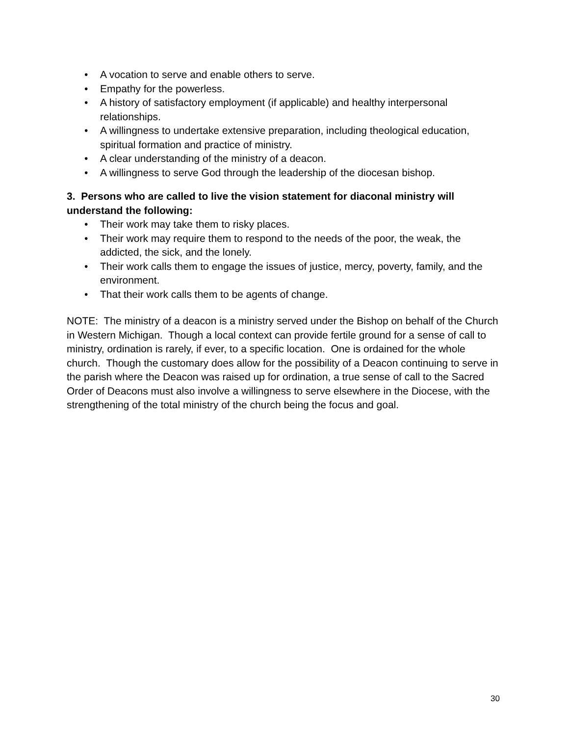• A vocation to serve and enable others to serve.
• Empathy for the powerless.
• A history of satisfactory employment (if applicable) and healthy interpersonal relationships.
• A willingness to undertake extensive preparation, including theological education, spiritual formation and practice of ministry.
• A clear understanding of the ministry of a deacon.
• A willingness to serve God through the leadership of the diocesan bishop.
3. Persons who are called to live the vision statement for diaconal ministry will understand the following:
• Their work may take them to risky places.
• Their work may require them to respond to the needs of the poor, the weak, the addicted, the sick, and the lonely.
• Their work calls them to engage the issues of justice, mercy, poverty, family, and the environment.
• That their work calls them to be agents of change.
NOTE: The ministry of a deacon is a ministry served under the Bishop on behalf of the Church in Western Michigan. Though a local context can provide fertile ground for a sense of call to ministry, ordination is rarely, if ever, to a specific location. One is ordained for the whole church. Though the customary does allow for the possibility of a Deacon continuing to serve in the parish where the Deacon was raised up for ordination, a true sense of call to the Sacred Order of Deacons must also involve a willingness to serve elsewhere in the Diocese, with the strengthening of the total ministry of the church being the focus and goal.
30